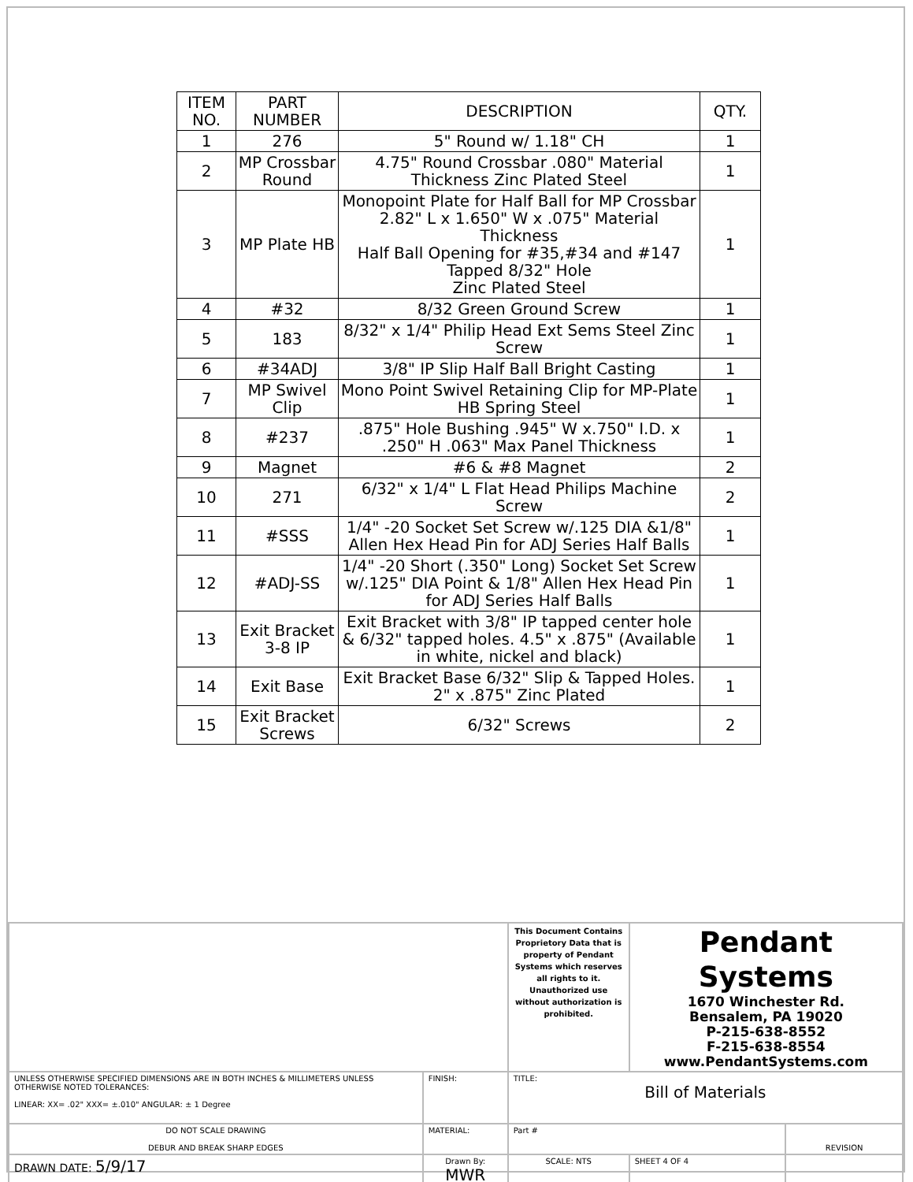| ITEM NO. | PART NUMBER | DESCRIPTION | QTY. |
| --- | --- | --- | --- |
| 1 | 276 | 5" Round w/ 1.18" CH | 1 |
| 2 | MP Crossbar Round | 4.75" Round Crossbar .080" Material Thickness Zinc Plated Steel | 1 |
| 3 | MP Plate HB | Monopoint Plate for Half Ball for MP Crossbar 2.82" L x 1.650" W x .075" Material Thickness Half Ball Opening for #35,#34 and #147 Tapped 8/32" Hole Zinc Plated Steel | 1 |
| 4 | #32 | 8/32 Green Ground Screw | 1 |
| 5 | 183 | 8/32" x 1/4" Philip Head Ext Sems Steel Zinc Screw | 1 |
| 6 | #34ADJ | 3/8" IP Slip Half Ball Bright Casting | 1 |
| 7 | MP Swivel Clip | Mono Point Swivel Retaining Clip for MP-Plate HB Spring Steel | 1 |
| 8 | #237 | .875" Hole Bushing .945" W x.750" I.D. x .250" H .063" Max Panel Thickness | 1 |
| 9 | Magnet | #6 & #8 Magnet | 2 |
| 10 | 271 | 6/32" x 1/4" L Flat Head Philips Machine Screw | 2 |
| 11 | #SSS | 1/4" -20 Socket Set Screw w/.125 DIA &1/8" Allen Hex Head Pin for ADJ Series Half Balls | 1 |
| 12 | #ADJ-SS | 1/4" -20 Short (.350" Long) Socket Set Screw w/.125" DIA Point & 1/8" Allen Hex Head Pin for ADJ Series Half Balls | 1 |
| 13 | Exit Bracket 3-8 IP | Exit Bracket with 3/8" IP tapped center hole & 6/32" tapped holes. 4.5" x .875" (Available in white, nickel and black) | 1 |
| 14 | Exit Base | Exit Bracket Base 6/32" Slip & Tapped Holes. 2" x .875" Zinc Plated | 1 |
| 15 | Exit Bracket Screws | 6/32" Screws | 2 |
| | | This Document Contains Proprietory Data that is property of Pendant Systems which reserves all rights to it. Unauthorized use without authorization is prohibited. | Pendant Systems 1670 Winchester Rd. Bensalem, PA 19020 P-215-638-8552 F-215-638-8554 www.PendantSystems.com | | |
| UNLESS OTHERWISE SPECIFIED DIMENSIONS ARE IN BOTH INCHES & MILLIMETERS UNLESS OTHERWISE NOTED TOLERANCES: LINEAR: XX= .02" XXX= ±.010" ANGULAR: ± 1 Degree | FINISH: | TITLE: Bill of Materials | | | |
| DO NOT SCALE DRAWING DEBUR AND BREAK SHARP EDGES | MATERIAL: | Part # | | | REVISION |
| DRAWN DATE: 5/9/17 | Drawn By: MWR | SCALE: NTS | | SHEET 4 OF 4 | |